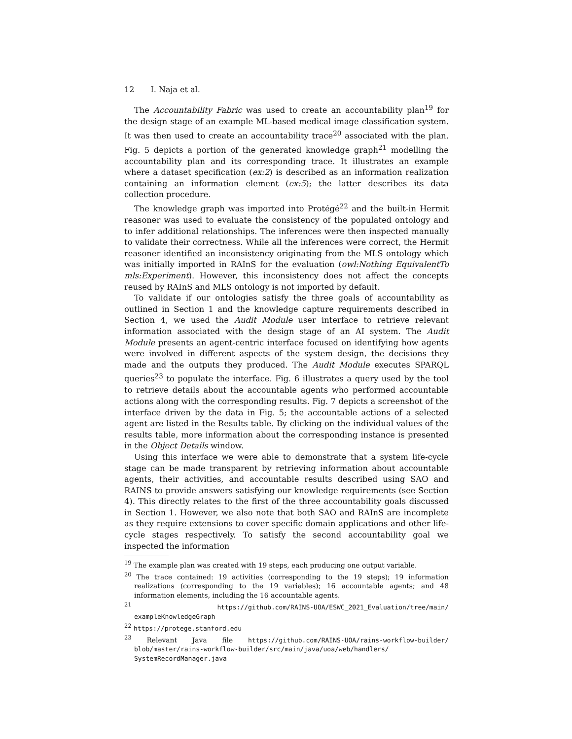12 I. Naja et al.
The Accountability Fabric was used to create an accountability plan<sup>19</sup> for the design stage of an example ML-based medical image classification system. It was then used to create an accountability trace<sup>20</sup> associated with the plan. Fig. 5 depicts a portion of the generated knowledge graph<sup>21</sup> modelling the accountability plan and its corresponding trace. It illustrates an example where a dataset specification (ex:2) is described as an information realization containing an information element (ex:5); the latter describes its data collection procedure.
The knowledge graph was imported into Protégé<sup>22</sup> and the built-in Hermit reasoner was used to evaluate the consistency of the populated ontology and to infer additional relationships. The inferences were then inspected manually to validate their correctness. While all the inferences were correct, the Hermit reasoner identified an inconsistency originating from the MLS ontology which was initially imported in RAInS for the evaluation (owl:Nothing EquivalentTo mls:Experiment). However, this inconsistency does not affect the concepts reused by RAInS and MLS ontology is not imported by default.
To validate if our ontologies satisfy the three goals of accountability as outlined in Section 1 and the knowledge capture requirements described in Section 4, we used the Audit Module user interface to retrieve relevant information associated with the design stage of an AI system. The Audit Module presents an agent-centric interface focused on identifying how agents were involved in different aspects of the system design, the decisions they made and the outputs they produced. The Audit Module executes SPARQL queries<sup>23</sup> to populate the interface. Fig. 6 illustrates a query used by the tool to retrieve details about the accountable agents who performed accountable actions along with the corresponding results. Fig. 7 depicts a screenshot of the interface driven by the data in Fig. 5; the accountable actions of a selected agent are listed in the Results table. By clicking on the individual values of the results table, more information about the corresponding instance is presented in the Object Details window.
Using this interface we were able to demonstrate that a system life-cycle stage can be made transparent by retrieving information about accountable agents, their activities, and accountable results described using SAO and RAINS to provide answers satisfying our knowledge requirements (see Section 4). This directly relates to the first of the three accountability goals discussed in Section 1. However, we also note that both SAO and RAInS are incomplete as they require extensions to cover specific domain applications and other life-cycle stages respectively. To satisfy the second accountability goal we inspected the information
<sup>19</sup> The example plan was created with 19 steps, each producing one output variable.
<sup>20</sup> The trace contained: 19 activities (corresponding to the 19 steps); 19 information realizations (corresponding to the 19 variables); 16 accountable agents; and 48 information elements, including the 16 accountable agents.
<sup>21</sup> https://github.com/RAINS-UOA/ESWC_2021_Evaluation/tree/main/ exampleKnowledgeGraph
<sup>22</sup> https://protege.stanford.edu
<sup>23</sup> Relevant Java file https://github.com/RAINS-UOA/rains-workflow-builder/ blob/master/rains-workflow-builder/src/main/java/uoa/web/handlers/ SystemRecordManager.java